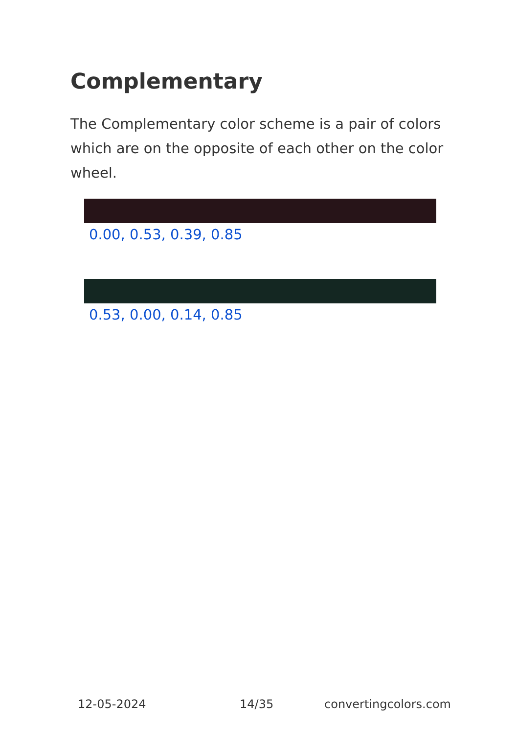Complementary
The Complementary color scheme is a pair of colors which are on the opposite of each other on the color wheel.
0.00, 0.53, 0.39, 0.85
0.53, 0.00, 0.14, 0.85
12-05-2024 14/35 convertingcolors.com